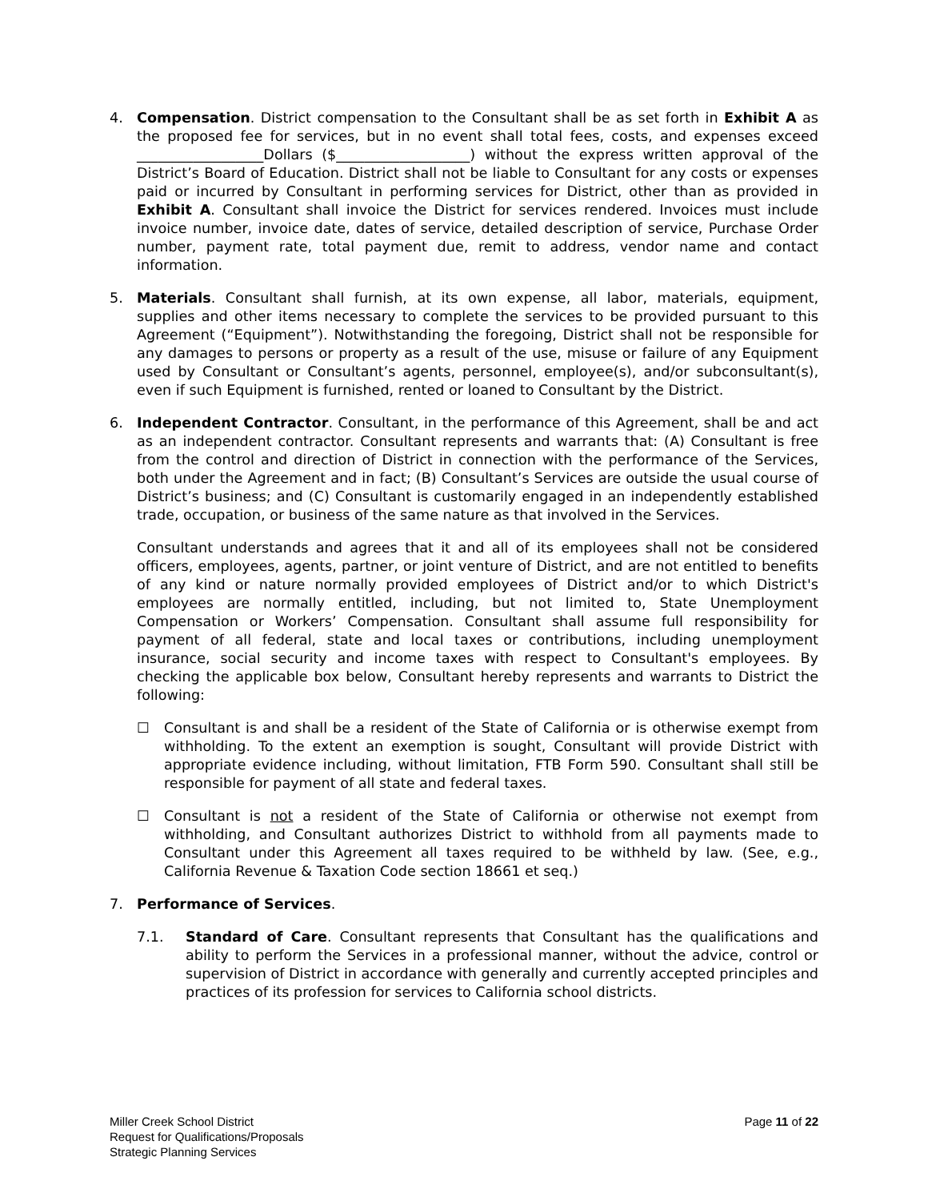4. Compensation. District compensation to the Consultant shall be as set forth in Exhibit A as the proposed fee for services, but in no event shall total fees, costs, and expenses exceed __________________Dollars ($___________________) without the express written approval of the District’s Board of Education. District shall not be liable to Consultant for any costs or expenses paid or incurred by Consultant in performing services for District, other than as provided in Exhibit A. Consultant shall invoice the District for services rendered. Invoices must include invoice number, invoice date, dates of service, detailed description of service, Purchase Order number, payment rate, total payment due, remit to address, vendor name and contact information.
5. Materials. Consultant shall furnish, at its own expense, all labor, materials, equipment, supplies and other items necessary to complete the services to be provided pursuant to this Agreement (“Equipment”). Notwithstanding the foregoing, District shall not be responsible for any damages to persons or property as a result of the use, misuse or failure of any Equipment used by Consultant or Consultant’s agents, personnel, employee(s), and/or subconsultant(s), even if such Equipment is furnished, rented or loaned to Consultant by the District.
6. Independent Contractor. Consultant, in the performance of this Agreement, shall be and act as an independent contractor. Consultant represents and warrants that: (A) Consultant is free from the control and direction of District in connection with the performance of the Services, both under the Agreement and in fact; (B) Consultant’s Services are outside the usual course of District’s business; and (C) Consultant is customarily engaged in an independently established trade, occupation, or business of the same nature as that involved in the Services.
Consultant understands and agrees that it and all of its employees shall not be considered officers, employees, agents, partner, or joint venture of District, and are not entitled to benefits of any kind or nature normally provided employees of District and/or to which District's employees are normally entitled, including, but not limited to, State Unemployment Compensation or Workers’ Compensation. Consultant shall assume full responsibility for payment of all federal, state and local taxes or contributions, including unemployment insurance, social security and income taxes with respect to Consultant's employees. By checking the applicable box below, Consultant hereby represents and warrants to District the following:
☐ Consultant is and shall be a resident of the State of California or is otherwise exempt from withholding. To the extent an exemption is sought, Consultant will provide District with appropriate evidence including, without limitation, FTB Form 590. Consultant shall still be responsible for payment of all state and federal taxes.
☐ Consultant is not a resident of the State of California or otherwise not exempt from withholding, and Consultant authorizes District to withhold from all payments made to Consultant under this Agreement all taxes required to be withheld by law. (See, e.g., California Revenue & Taxation Code section 18661 et seq.)
7. Performance of Services.
7.1. Standard of Care. Consultant represents that Consultant has the qualifications and ability to perform the Services in a professional manner, without the advice, control or supervision of District in accordance with generally and currently accepted principles and practices of its profession for services to California school districts.
Miller Creek School District
Request for Qualifications/Proposals
Strategic Planning Services
Page 11 of 22